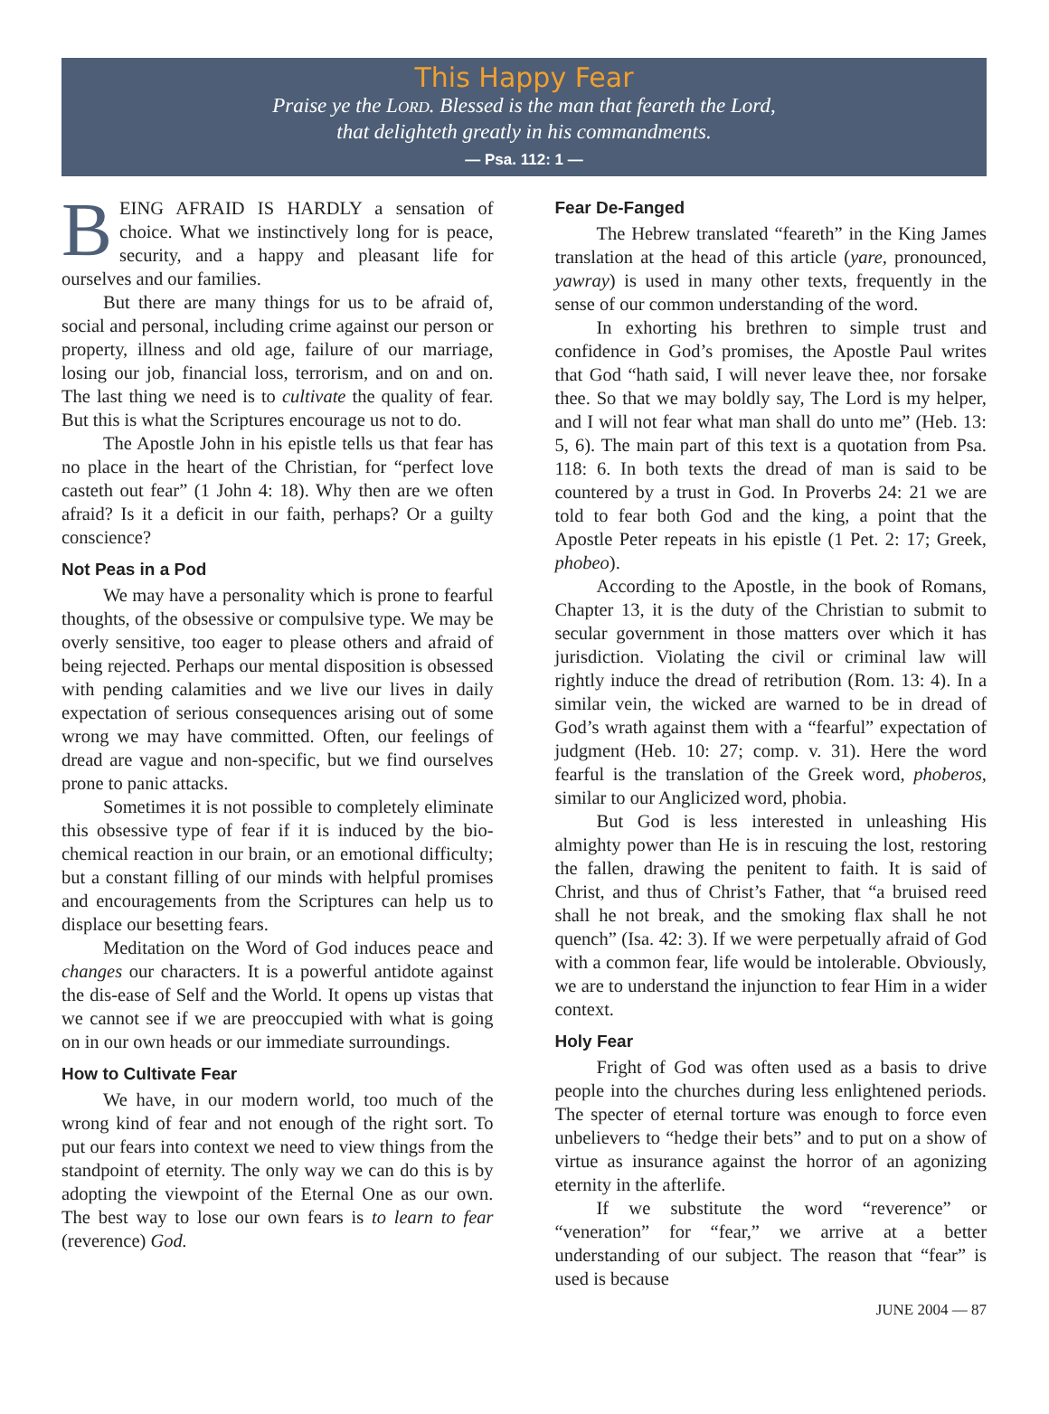This Happy Fear
Praise ye the LORD. Blessed is the man that feareth the Lord,
that delighteth greatly in his commandments.
— Psa. 112: 1 —
BEING AFRAID IS HARDLY a sensation of choice. What we instinctively long for is peace, security, and a happy and pleasant life for ourselves and our families.
But there are many things for us to be afraid of, social and personal, including crime against our person or property, illness and old age, failure of our marriage, losing our job, financial loss, terrorism, and on and on. The last thing we need is to cultivate the quality of fear. But this is what the Scriptures encourage us not to do.
The Apostle John in his epistle tells us that fear has no place in the heart of the Christian, for “perfect love casteth out fear” (1 John 4: 18). Why then are we often afraid? Is it a deficit in our faith, perhaps? Or a guilty conscience?
Not Peas in a Pod
We may have a personality which is prone to fearful thoughts, of the obsessive or compulsive type. We may be overly sensitive, too eager to please others and afraid of being rejected. Perhaps our mental disposition is obsessed with pending calamities and we live our lives in daily expectation of serious consequences arising out of some wrong we may have committed. Often, our feelings of dread are vague and non-specific, but we find ourselves prone to panic attacks.
Sometimes it is not possible to completely eliminate this obsessive type of fear if it is induced by the bio-chemical reaction in our brain, or an emotional difficulty; but a constant filling of our minds with helpful promises and encouragements from the Scriptures can help us to displace our besetting fears.
Meditation on the Word of God induces peace and changes our characters. It is a powerful antidote against the dis-ease of Self and the World. It opens up vistas that we cannot see if we are preoccupied with what is going on in our own heads or our immediate surroundings.
How to Cultivate Fear
We have, in our modern world, too much of the wrong kind of fear and not enough of the right sort. To put our fears into context we need to view things from the standpoint of eternity. The only way we can do this is by adopting the viewpoint of the Eternal One as our own. The best way to lose our own fears is to learn to fear (reverence) God.
Fear De-Fanged
The Hebrew translated “feareth” in the King James translation at the head of this article (yare, pronounced, yawray) is used in many other texts, frequently in the sense of our common understanding of the word.
In exhorting his brethren to simple trust and confidence in God’s promises, the Apostle Paul writes that God “hath said, I will never leave thee, nor forsake thee. So that we may boldly say, The Lord is my helper, and I will not fear what man shall do unto me” (Heb. 13: 5, 6). The main part of this text is a quotation from Psa. 118: 6. In both texts the dread of man is said to be countered by a trust in God. In Proverbs 24: 21 we are told to fear both God and the king, a point that the Apostle Peter repeats in his epistle (1 Pet. 2: 17; Greek, phobeo).
According to the Apostle, in the book of Romans, Chapter 13, it is the duty of the Christian to submit to secular government in those matters over which it has jurisdiction. Violating the civil or criminal law will rightly induce the dread of retribution (Rom. 13: 4). In a similar vein, the wicked are warned to be in dread of God’s wrath against them with a “fearful” expectation of judgment (Heb. 10: 27; comp. v. 31). Here the word fearful is the translation of the Greek word, phoberos, similar to our Anglicized word, phobia.
But God is less interested in unleashing His almighty power than He is in rescuing the lost, restoring the fallen, drawing the penitent to faith. It is said of Christ, and thus of Christ’s Father, that “a bruised reed shall he not break, and the smoking flax shall he not quench” (Isa. 42: 3). If we were perpetually afraid of God with a common fear, life would be intolerable. Obviously, we are to understand the injunction to fear Him in a wider context.
Holy Fear
Fright of God was often used as a basis to drive people into the churches during less enlightened periods. The specter of eternal torture was enough to force even unbelievers to “hedge their bets” and to put on a show of virtue as insurance against the horror of an agonizing eternity in the afterlife.
If we substitute the word “reverence” or “veneration” for “fear,” we arrive at a better understanding of our subject. The reason that “fear” is used is because
JUNE 2004 — 87